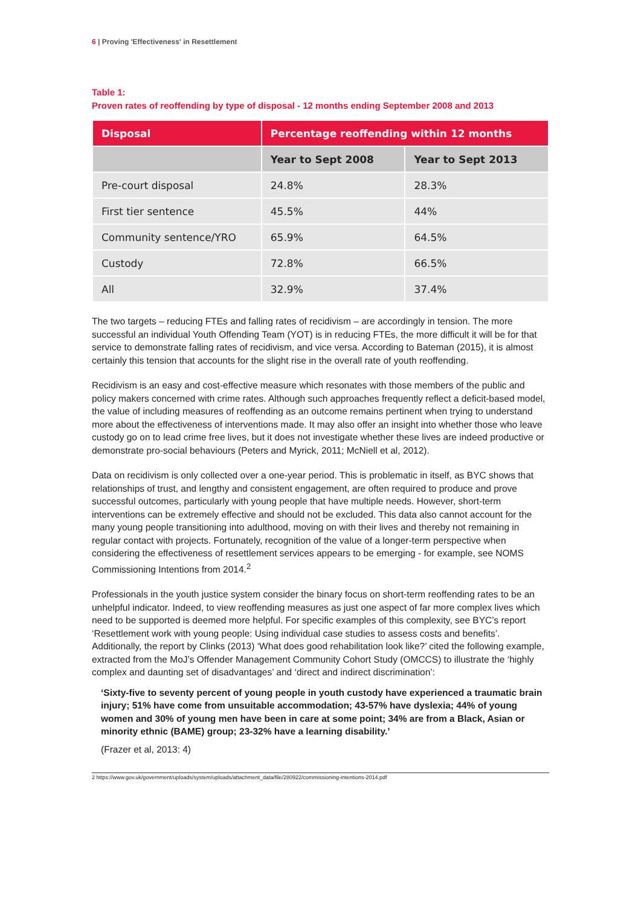6 | Proving 'Effectiveness' in Resettlement
Table 1:
Proven rates of reoffending by type of disposal - 12 months ending September 2008 and 2013
| Disposal | Percentage reoffending within 12 months | |
| --- | --- | --- |
| | Year to Sept 2008 | Year to Sept 2013 |
| Pre-court disposal | 24.8% | 28.3% |
| First tier sentence | 45.5% | 44% |
| Community sentence/YRO | 65.9% | 64.5% |
| Custody | 72.8% | 66.5% |
| All | 32.9% | 37.4% |
The two targets – reducing FTEs and falling rates of recidivism – are accordingly in tension. The more successful an individual Youth Offending Team (YOT) is in reducing FTEs, the more difficult it will be for that service to demonstrate falling rates of recidivism, and vice versa. According to Bateman (2015), it is almost certainly this tension that accounts for the slight rise in the overall rate of youth reoffending.
Recidivism is an easy and cost-effective measure which resonates with those members of the public and policy makers concerned with crime rates. Although such approaches frequently reflect a deficit-based model, the value of including measures of reoffending as an outcome remains pertinent when trying to understand more about the effectiveness of interventions made. It may also offer an insight into whether those who leave custody go on to lead crime free lives, but it does not investigate whether these lives are indeed productive or demonstrate pro-social behaviours (Peters and Myrick, 2011; McNiell et al, 2012).
Data on recidivism is only collected over a one-year period. This is problematic in itself, as BYC shows that relationships of trust, and lengthy and consistent engagement, are often required to produce and prove successful outcomes, particularly with young people that have multiple needs. However, short-term interventions can be extremely effective and should not be excluded. This data also cannot account for the many young people transitioning into adulthood, moving on with their lives and thereby not remaining in regular contact with projects. Fortunately, recognition of the value of a longer-term perspective when considering the effectiveness of resettlement services appears to be emerging - for example, see NOMS Commissioning Intentions from 2014.<sup>2</sup>
Professionals in the youth justice system consider the binary focus on short-term reoffending rates to be an unhelpful indicator. Indeed, to view reoffending measures as just one aspect of far more complex lives which need to be supported is deemed more helpful. For specific examples of this complexity, see BYC’s report ‘Resettlement work with young people: Using individual case studies to assess costs and benefits’. Additionally, the report by Clinks (2013) ‘What does good rehabilitation look like?’ cited the following example, extracted from the MoJ’s Offender Management Community Cohort Study (OMCCS) to illustrate the ‘highly complex and daunting set of disadvantages’ and ‘direct and indirect discrimination’:
‘Sixty-five to seventy percent of young people in youth custody have experienced a traumatic brain injury; 51% have come from unsuitable accommodation; 43-57% have dyslexia; 44% of young women and 30% of young men have been in care at some point; 34% are from a Black, Asian or minority ethnic (BAME) group; 23-32% have a learning disability.’
(Frazer et al, 2013: 4)
2 https://www.gov.uk/government/uploads/system/uploads/attachment_data/file/280922/commissioning-intentions-2014.pdf